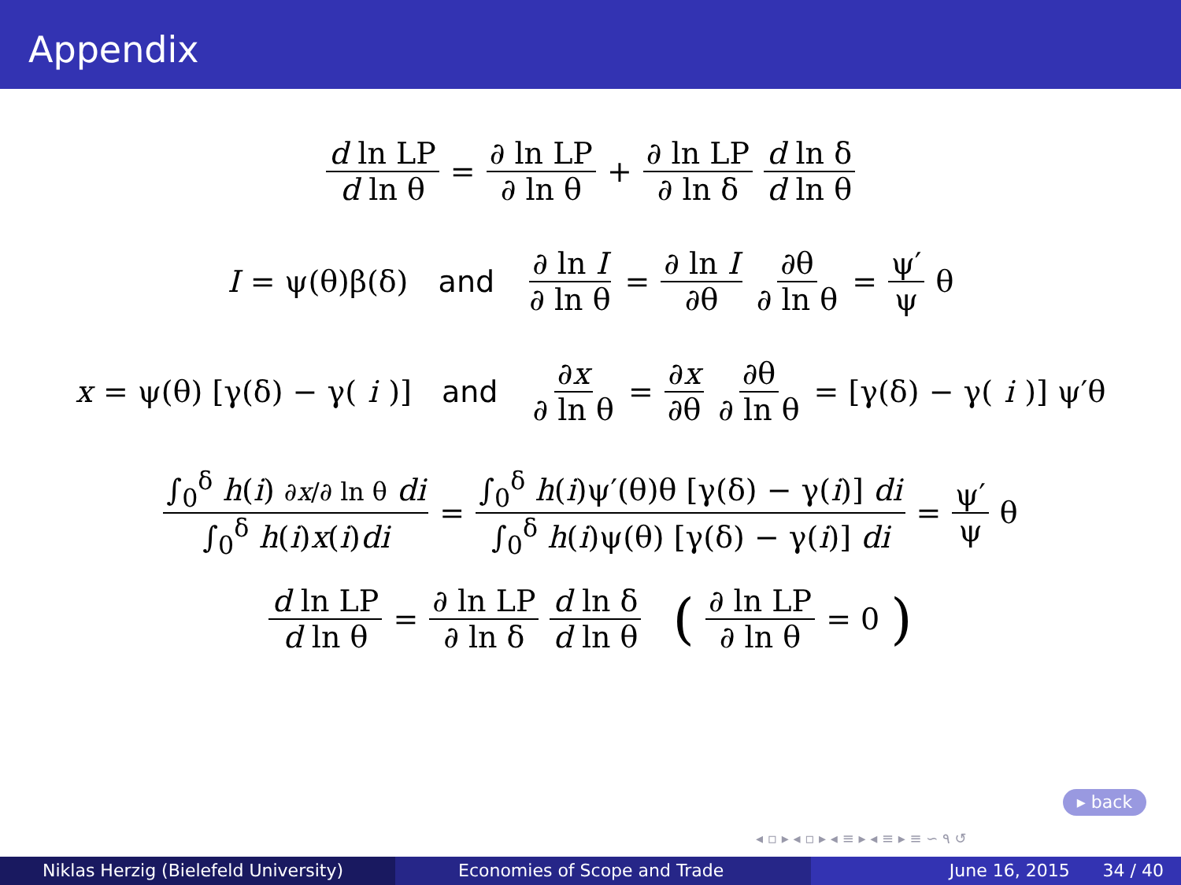Appendix
d ln LP d ln θ = ∂ ln LP ∂ ln θ + ∂ ln LP ∂ ln δ d ln δ d ln θ
I = ψ(θ)β(δ) and ∂ ln I ∂ ln θ = ∂ ln I ∂θ ∂θ ∂ ln θ = ψ′ ψ θ
x = ψ(θ) [γ(δ) − γ(i)] and ∂x ∂ ln θ = ∂x ∂θ ∂θ ∂ ln θ = [γ(δ) − γ(i)] ψ′θ
∫<sub>0</sub><sup>δ</sup> h(i) ∂x/∂ ln θ di ∫<sub>0</sub><sup>δ</sup> h(i)x(i)di = ∫<sub>0</sub><sup>δ</sup> h(i)ψ′(θ)θ [γ(δ) − γ(i)] di ∫<sub>0</sub><sup>δ</sup> h(i)ψ(θ) [γ(δ) − γ(i)] di = ψ′ ψ θ
d ln LP d ln θ = ∂ ln LP ∂ ln δ d ln δ d ln θ (∂ ln LP ∂ ln θ = 0)
▸ back
◂ ▫ ▸ ◂ ▫ ▸ ◂ ≡ ▸ ◂ ≡ ▸ ≡ ∽ ۹ ↺
Niklas Herzig (Bielefeld University)
Economies of Scope and Trade June 16, 2015 34 / 40